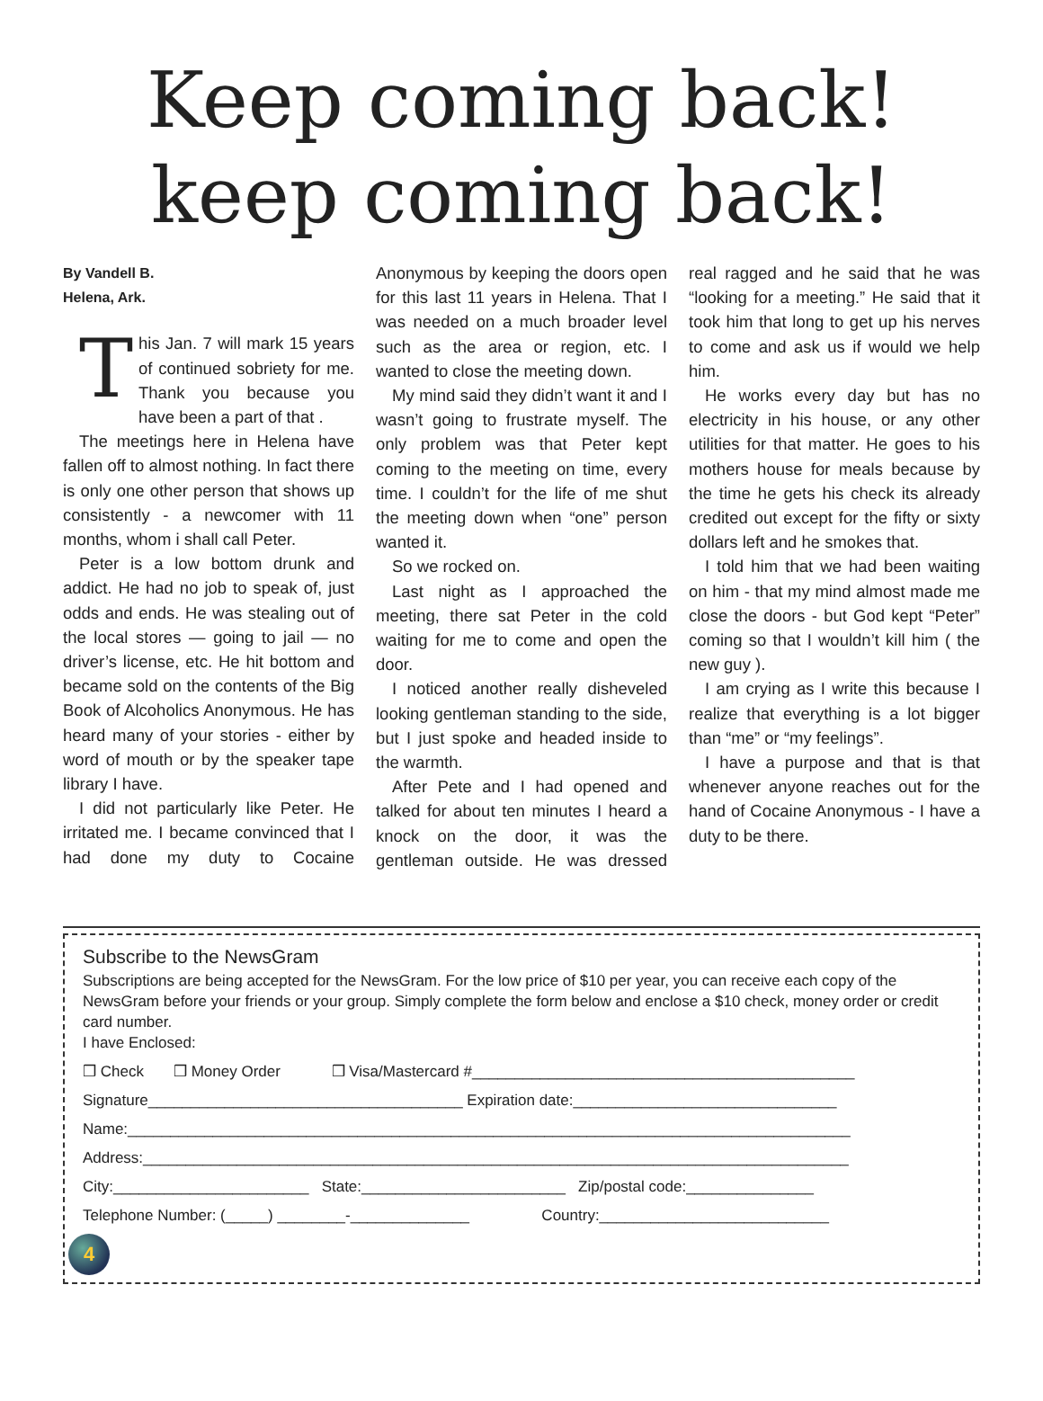Keep coming back!
keep coming back!
By Vandell B.
Helena, Ark.
This Jan. 7 will mark 15 years of continued sobriety for me. Thank you because you have been a part of that .
The meetings here in Helena have fallen off to almost nothing. In fact there is only one other person that shows up consistently - a newcomer with 11 months, whom i shall call Peter.
Peter is a low bottom drunk and addict. He had no job to speak of, just odds and ends. He was stealing out of the local stores — going to jail — no driver’s license, etc. He hit bottom and became sold on the contents of the Big Book of Alcoholics Anonymous. He has heard many of your stories - either by word of mouth or by the speaker tape library I have.
I did not particularly like Peter. He irritated me. I became convinced that I had done my duty to Cocaine Anonymous by keeping the doors open for this last 11 years in Helena. That I was needed on a much broader level such as the area or region, etc. I wanted to close the meeting down.
My mind said they didn’t want it and I wasn’t going to frustrate myself. The only problem was that Peter kept coming to the meeting on time, every time. I couldn’t for the life of me shut the meeting down when “one” person wanted it.
So we rocked on.
Last night as I approached the meeting, there sat Peter in the cold waiting for me to come and open the door.
I noticed another really disheveled looking gentleman standing to the side, but I just spoke and headed inside to the warmth.
After Pete and I had opened and talked for about ten minutes I heard a knock on the door, it was the gentleman outside. He was dressed real ragged and he said that he was “looking for a meeting.” He said that it took him that long to get up his nerves to come and ask us if would we help him.
He works every day but has no electricity in his house, or any other utilities for that matter. He goes to his mothers house for meals because by the time he gets his check its already credited out except for the fifty or sixty dollars left and he smokes that.
I told him that we had been waiting on him - that my mind almost made me close the doors - but God kept “Peter” coming so that I wouldn’t kill him ( the new guy ).
I am crying as I write this because I realize that everything is a lot bigger than “me” or “my feelings”.
I have a purpose and that is that whenever anyone reaches out for the hand of Cocaine Anonymous - I have a duty to be there.
Subscribe to the NewsGram
Subscriptions are being accepted for the NewsGram. For the low price of $10 per year, you can receive each copy of the NewsGram before your friends or your group. Simply complete the form below and enclose a $10 check, money order or credit card number.
I have Enclosed:
❒ Check ❒ Money Order ❒ Visa/Mastercard #_____________________________________________
Signature_____________________________________ Expiration date:_______________________________
Name:_____________________________________________________________________________________
Address:___________________________________________________________________________________
City:_______________________ State:________________________ Zip/postal code:_______________
Telephone Number: (_____) ________-______________ Country:___________________________
4